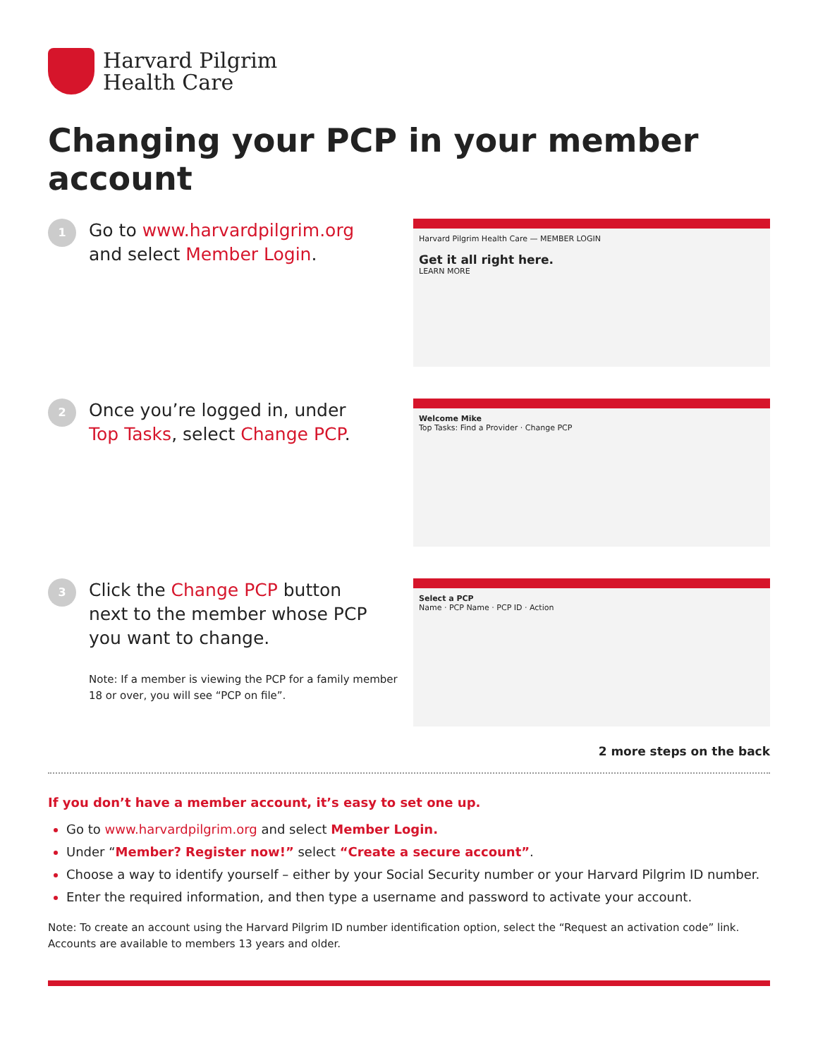Harvard Pilgrim
Health Care
Changing your PCP in your member account
1
Go to www.harvardpilgrim.org
and select Member Login.
Harvard Pilgrim Health Care — MEMBER LOGIN
Get it all right here.
LEARN MORE
2
Once you’re logged in, under
Top Tasks, select Change PCP.
Welcome Mike
Top Tasks: Find a Provider · Change PCP
3
Click the Change PCP button
next to the member whose PCP
you want to change.
Note: If a member is viewing the PCP for a family member 18 or over, you will see “PCP on file”.
Select a PCP
Name · PCP Name · PCP ID · Action
2 more steps on the back
If you don’t have a member account, it’s easy to set one up.
Go to www.harvardpilgrim.org and select Member Login.
Under “Member? Register now!” select “Create a secure account”.
Choose a way to identify yourself – either by your Social Security number or your Harvard Pilgrim ID number.
Enter the required information, and then type a username and password to activate your account.
Note: To create an account using the Harvard Pilgrim ID number identification option, select the “Request an activation code” link. Accounts are available to members 13 years and older.